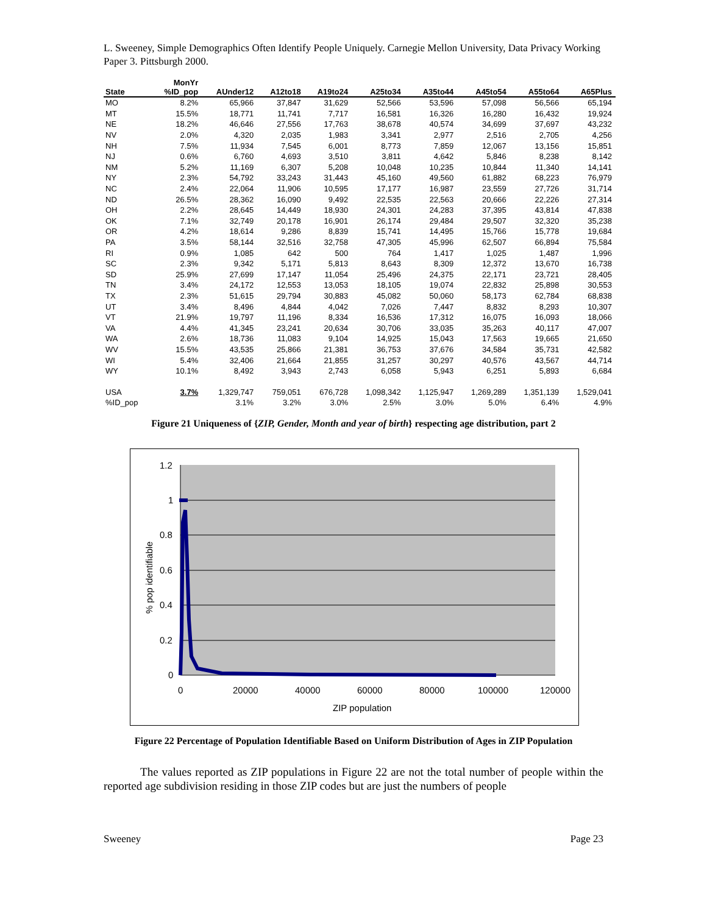L. Sweeney, Simple Demographics Often Identify People Uniquely. Carnegie Mellon University, Data Privacy Working Paper 3. Pittsburgh 2000.
| State | MonYr %ID_pop | AUnder12 | A12to18 | A19to24 | A25to34 | A35to44 | A45to54 | A55to64 | A65Plus |
| --- | --- | --- | --- | --- | --- | --- | --- | --- | --- |
| MO | 8.2% | 65,966 | 37,847 | 31,629 | 52,566 | 53,596 | 57,098 | 56,566 | 65,194 |
| MT | 15.5% | 18,771 | 11,741 | 7,717 | 16,581 | 16,326 | 16,280 | 16,432 | 19,924 |
| NE | 18.2% | 46,646 | 27,556 | 17,763 | 38,678 | 40,574 | 34,699 | 37,697 | 43,232 |
| NV | 2.0% | 4,320 | 2,035 | 1,983 | 3,341 | 2,977 | 2,516 | 2,705 | 4,256 |
| NH | 7.5% | 11,934 | 7,545 | 6,001 | 8,773 | 7,859 | 12,067 | 13,156 | 15,851 |
| NJ | 0.6% | 6,760 | 4,693 | 3,510 | 3,811 | 4,642 | 5,846 | 8,238 | 8,142 |
| NM | 5.2% | 11,169 | 6,307 | 5,208 | 10,048 | 10,235 | 10,844 | 11,340 | 14,141 |
| NY | 2.3% | 54,792 | 33,243 | 31,443 | 45,160 | 49,560 | 61,882 | 68,223 | 76,979 |
| NC | 2.4% | 22,064 | 11,906 | 10,595 | 17,177 | 16,987 | 23,559 | 27,726 | 31,714 |
| ND | 26.5% | 28,362 | 16,090 | 9,492 | 22,535 | 22,563 | 20,666 | 22,226 | 27,314 |
| OH | 2.2% | 28,645 | 14,449 | 18,930 | 24,301 | 24,283 | 37,395 | 43,814 | 47,838 |
| OK | 7.1% | 32,749 | 20,178 | 16,901 | 26,174 | 29,484 | 29,507 | 32,320 | 35,238 |
| OR | 4.2% | 18,614 | 9,286 | 8,839 | 15,741 | 14,495 | 15,766 | 15,778 | 19,684 |
| PA | 3.5% | 58,144 | 32,516 | 32,758 | 47,305 | 45,996 | 62,507 | 66,894 | 75,584 |
| RI | 0.9% | 1,085 | 642 | 500 | 764 | 1,417 | 1,025 | 1,487 | 1,996 |
| SC | 2.3% | 9,342 | 5,171 | 5,813 | 8,643 | 8,309 | 12,372 | 13,670 | 16,738 |
| SD | 25.9% | 27,699 | 17,147 | 11,054 | 25,496 | 24,375 | 22,171 | 23,721 | 28,405 |
| TN | 3.4% | 24,172 | 12,553 | 13,053 | 18,105 | 19,074 | 22,832 | 25,898 | 30,553 |
| TX | 2.3% | 51,615 | 29,794 | 30,883 | 45,082 | 50,060 | 58,173 | 62,784 | 68,838 |
| UT | 3.4% | 8,496 | 4,844 | 4,042 | 7,026 | 7,447 | 8,832 | 8,293 | 10,307 |
| VT | 21.9% | 19,797 | 11,196 | 8,334 | 16,536 | 17,312 | 16,075 | 16,093 | 18,066 |
| VA | 4.4% | 41,345 | 23,241 | 20,634 | 30,706 | 33,035 | 35,263 | 40,117 | 47,007 |
| WA | 2.6% | 18,736 | 11,083 | 9,104 | 14,925 | 15,043 | 17,563 | 19,665 | 21,650 |
| WV | 15.5% | 43,535 | 25,866 | 21,381 | 36,753 | 37,676 | 34,584 | 35,731 | 42,582 |
| WI | 5.4% | 32,406 | 21,664 | 21,855 | 31,257 | 30,297 | 40,576 | 43,567 | 44,714 |
| WY | 10.1% | 8,492 | 3,943 | 2,743 | 6,058 | 5,943 | 6,251 | 5,893 | 6,684 |
| USA | 3.7% | 1,329,747 | 759,051 | 676,728 | 1,098,342 | 1,125,947 | 1,269,289 | 1,351,139 | 1,529,041 |
| %ID_pop | | 3.1% | 3.2% | 3.0% | 2.5% | 3.0% | 5.0% | 6.4% | 4.9% |
Figure 21 Uniqueness of {ZIP, Gender, Month and year of birth} respecting age distribution, part 2
1.2
1
0.8
0.6
0.4
0.2
0
0
20000
40000
60000
80000
100000
120000
ZIP population
% pop identifiable
Figure 22 Percentage of Population Identifiable Based on Uniform Distribution of Ages in ZIP Population
The values reported as ZIP populations in Figure 22 are not the total number of people within the reported age subdivision residing in those ZIP codes but are just the numbers of people
Sweeney Page 23